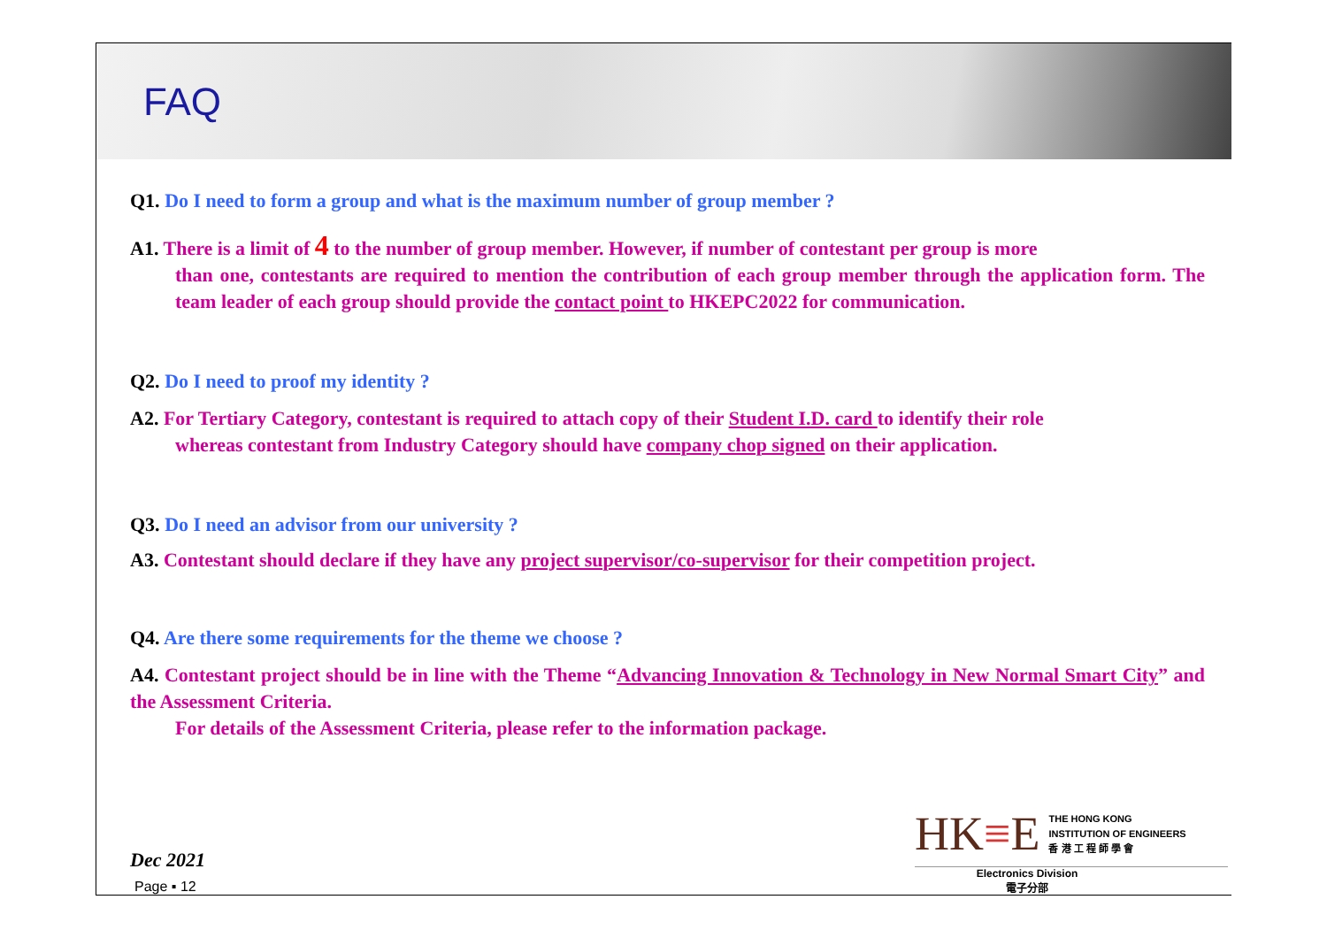FAQ
Q1. Do I need to form a group and what is the maximum number of group member ?
A1. There is a limit of 4 to the number of group member. However, if number of contestant per group is more
than one, contestants are required to mention the contribution of each group member through the application form. The team leader of each group should provide the contact point to HKEPC2022 for communication.
Q2. Do I need to proof my identity ?
A2. For Tertiary Category, contestant is required to attach copy of their Student I.D. card to identify their role
whereas contestant from Industry Category should have company chop signed on their application.
Q3. Do I need an advisor from our university ?
A3. Contestant should declare if they have any project supervisor/co-supervisor for their competition project.
Q4. Are there some requirements for the theme we choose ?
A4. Contestant project should be in line with the Theme “Advancing Innovation & Technology in New Normal Smart City” and the Assessment Criteria.
For details of the Assessment Criteria, please refer to the information package.
Dec 2021
Page ▪ 12
HK≡E THE HONG KONG
INSTITUTION OF ENGINEERS
香 港 工 程 師 學 會
Electronics Division
電子分部